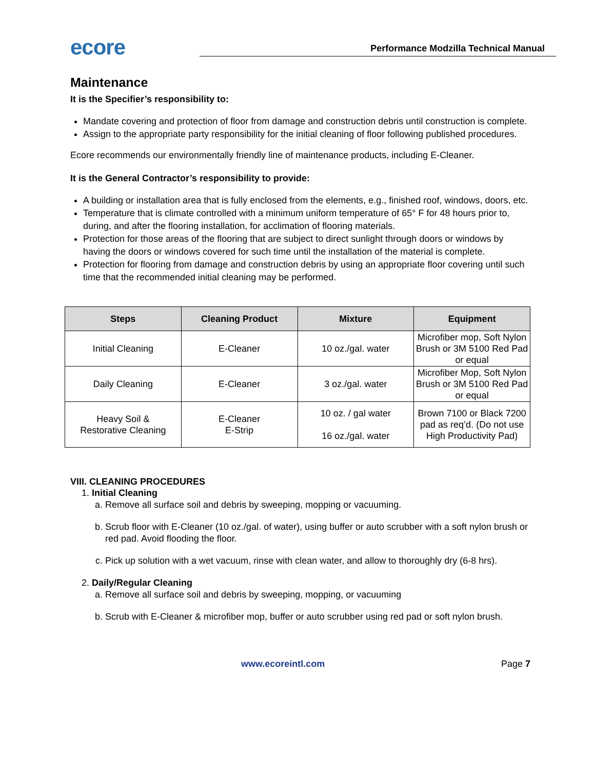ecore
Performance Modzilla Technical Manual
Maintenance
It is the Specifier’s responsibility to:
Mandate covering and protection of floor from damage and construction debris until construction is complete.
Assign to the appropriate party responsibility for the initial cleaning of floor following published procedures.
Ecore recommends our environmentally friendly line of maintenance products, including E-Cleaner.
It is the General Contractor’s responsibility to provide:
A building or installation area that is fully enclosed from the elements, e.g., finished roof, windows, doors, etc.
Temperature that is climate controlled with a minimum uniform temperature of 65° F for 48 hours prior to, during, and after the flooring installation, for acclimation of flooring materials.
Protection for those areas of the flooring that are subject to direct sunlight through doors or windows by having the doors or windows covered for such time until the installation of the material is complete.
Protection for flooring from damage and construction debris by using an appropriate floor covering until such time that the recommended initial cleaning may be performed.
| Steps | Cleaning Product | Mixture | Equipment |
| --- | --- | --- | --- |
| Initial Cleaning | E-Cleaner | 10 oz./gal. water | Microfiber mop, Soft Nylon Brush or 3M 5100 Red Pad or equal |
| Daily Cleaning | E-Cleaner | 3 oz./gal. water | Microfiber Mop, Soft Nylon Brush or 3M 5100 Red Pad or equal |
| Heavy Soil & Restorative Cleaning | E-Cleaner E-Strip | 10 oz. / gal water 16 oz./gal. water | Brown 7100 or Black 7200 pad as req’d. (Do not use High Productivity Pad) |
VIII. CLEANING PROCEDURES
1. Initial Cleaning
a. Remove all surface soil and debris by sweeping, mopping or vacuuming.
b. Scrub floor with E-Cleaner (10 oz./gal. of water), using buffer or auto scrubber with a soft nylon brush or red pad. Avoid flooding the floor.
c. Pick up solution with a wet vacuum, rinse with clean water, and allow to thoroughly dry (6-8 hrs).
2. Daily/Regular Cleaning
a. Remove all surface soil and debris by sweeping, mopping, or vacuuming
b. Scrub with E-Cleaner & microfiber mop, buffer or auto scrubber using red pad or soft nylon brush.
www.ecoreintl.com Page 7